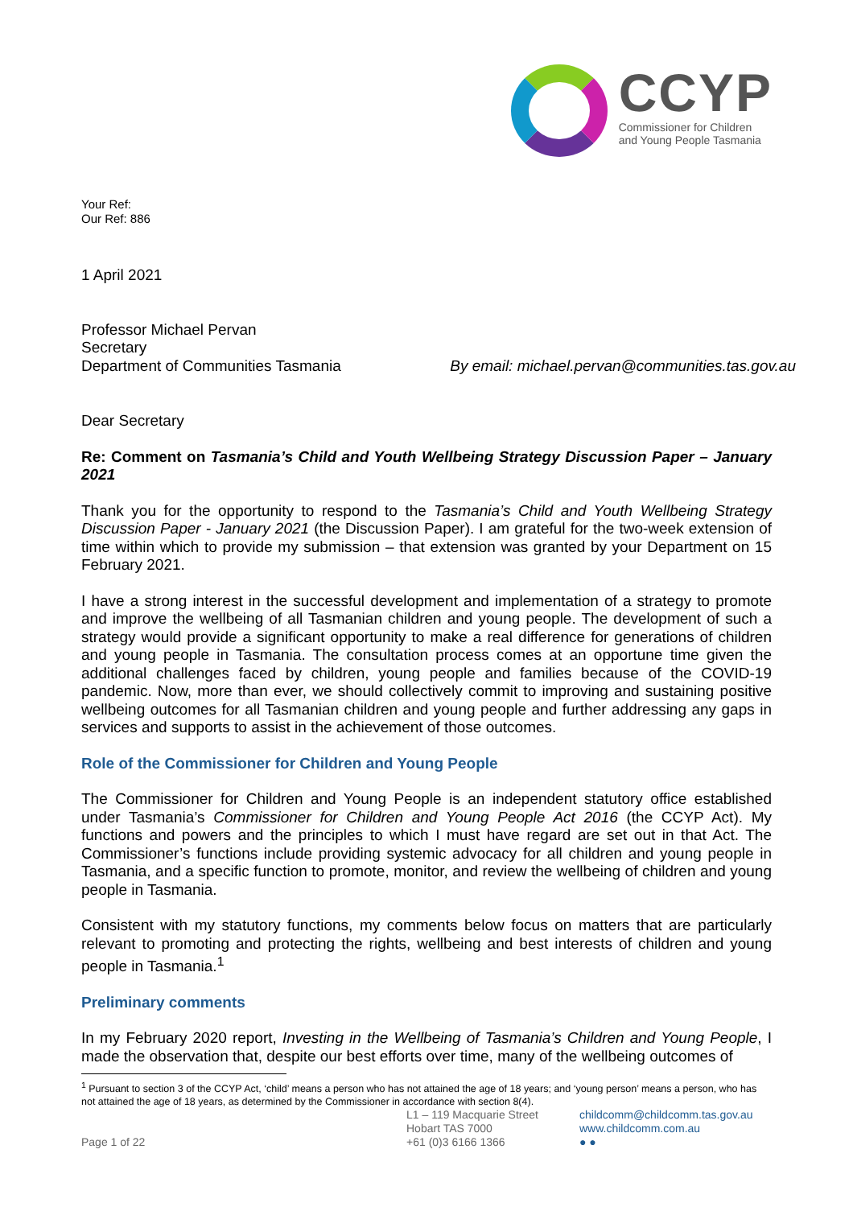CCYP
Commissioner for Children
and Young People Tasmania
Your Ref:
Our Ref: 886
1 April 2021
Professor Michael Pervan
Secretary
Department of Communities Tasmania
By email: michael.pervan@communities.tas.gov.au
Dear Secretary
Re: Comment on Tasmania’s Child and Youth Wellbeing Strategy Discussion Paper – January 2021
Thank you for the opportunity to respond to the Tasmania’s Child and Youth Wellbeing Strategy Discussion Paper - January 2021 (the Discussion Paper). I am grateful for the two-week extension of time within which to provide my submission – that extension was granted by your Department on 15 February 2021.
I have a strong interest in the successful development and implementation of a strategy to promote and improve the wellbeing of all Tasmanian children and young people. The development of such a strategy would provide a significant opportunity to make a real difference for generations of children and young people in Tasmania. The consultation process comes at an opportune time given the additional challenges faced by children, young people and families because of the COVID-19 pandemic. Now, more than ever, we should collectively commit to improving and sustaining positive wellbeing outcomes for all Tasmanian children and young people and further addressing any gaps in services and supports to assist in the achievement of those outcomes.
Role of the Commissioner for Children and Young People
The Commissioner for Children and Young People is an independent statutory office established under Tasmania’s Commissioner for Children and Young People Act 2016 (the CCYP Act). My functions and powers and the principles to which I must have regard are set out in that Act. The Commissioner’s functions include providing systemic advocacy for all children and young people in Tasmania, and a specific function to promote, monitor, and review the wellbeing of children and young people in Tasmania.
Consistent with my statutory functions, my comments below focus on matters that are particularly relevant to promoting and protecting the rights, wellbeing and best interests of children and young people in Tasmania.<sup>1</sup>
Preliminary comments
In my February 2020 report, Investing in the Wellbeing of Tasmania’s Children and Young People, I made the observation that, despite our best efforts over time, many of the wellbeing outcomes of
<sup>1</sup> Pursuant to section 3 of the CCYP Act, ‘child’ means a person who has not attained the age of 18 years; and ‘young person’ means a person, who has not attained the age of 18 years, as determined by the Commissioner in accordance with section 8(4).
Page 1 of 22 L1 – 119 Macquarie Street
Hobart TAS 7000
+61 (0)3 6166 1366
childcomm@childcomm.tas.gov.au
www.childcomm.com.au
● ●